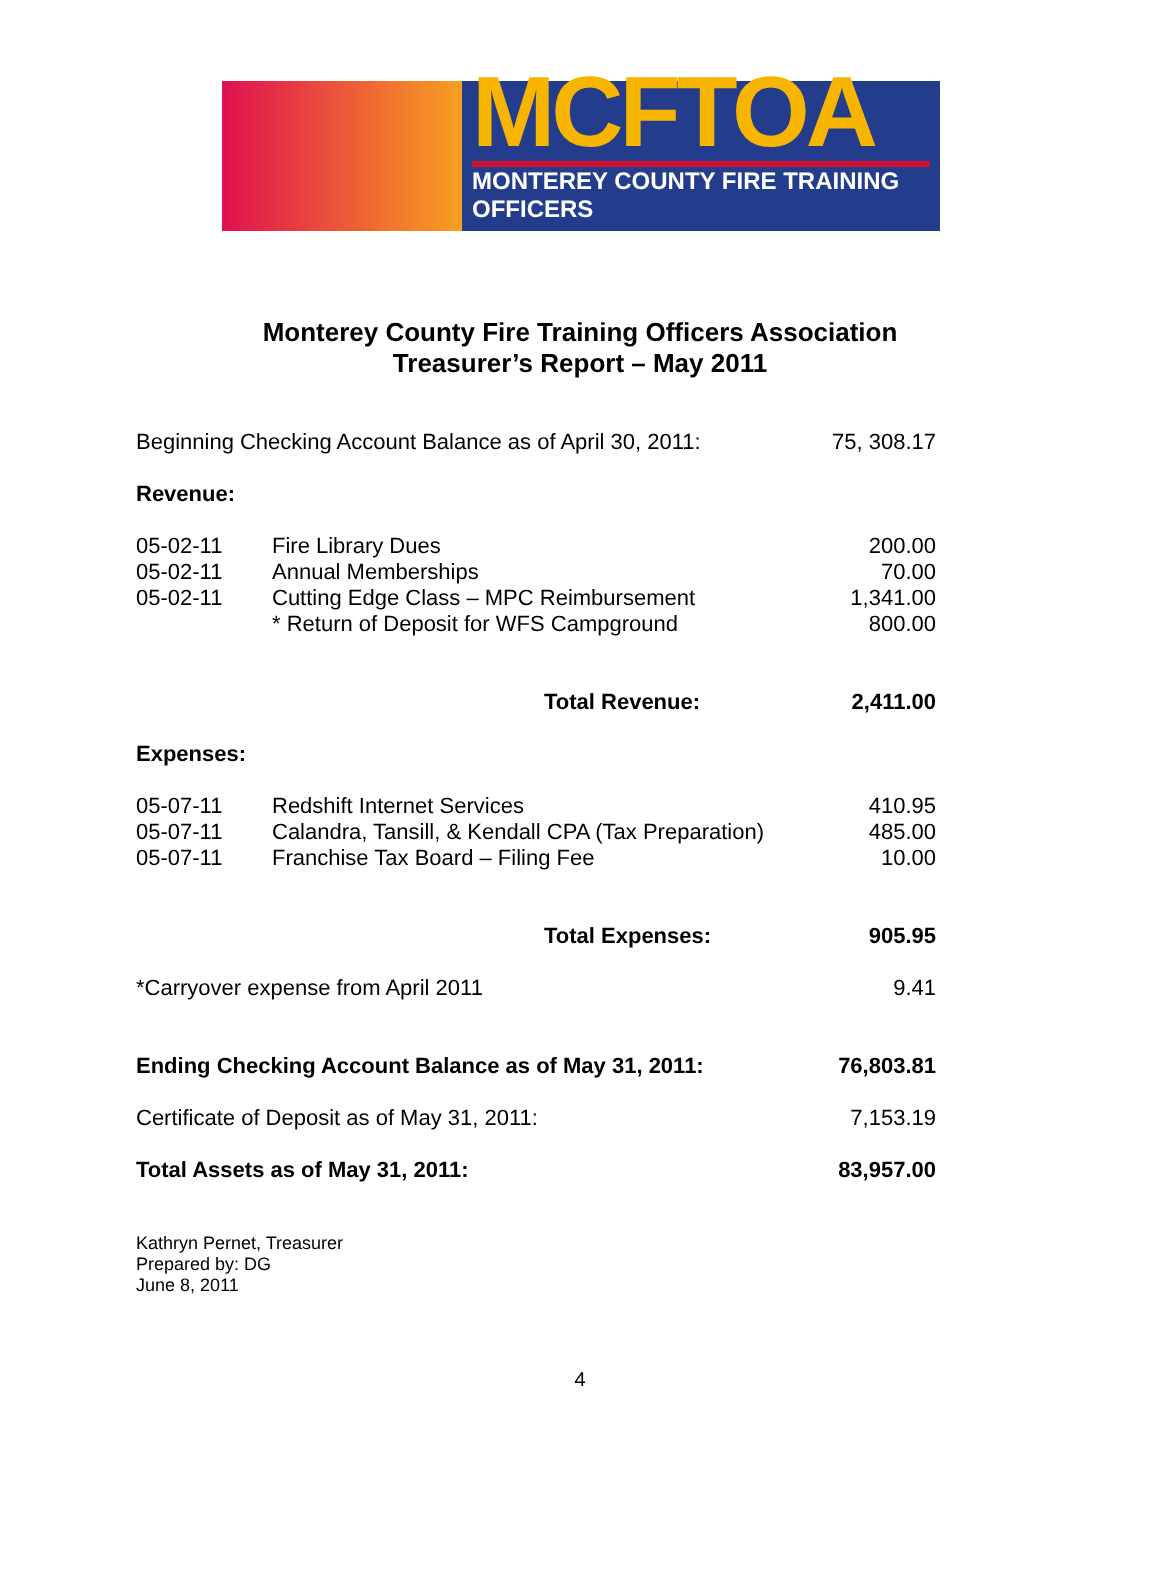MCFTOA
MONTEREY COUNTY FIRE TRAINING OFFICERS
Monterey County Fire Training Officers Association
Treasurer’s Report – May 2011
| Beginning Checking Account Balance as of April 30, 2011: | | 75, 308.17 |
| Revenue: | | |
| 05-02-11 | Fire Library Dues | 200.00 |
| 05-02-11 | Annual Memberships | 70.00 |
| 05-02-11 | Cutting Edge Class – MPC Reimbursement | 1,341.00 |
| | * Return of Deposit for WFS Campground | 800.00 |
| | Total Revenue: | 2,411.00 |
| Expenses: | | |
| 05-07-11 | Redshift Internet Services | 410.95 |
| 05-07-11 | Calandra, Tansill, & Kendall CPA (Tax Preparation) | 485.00 |
| 05-07-11 | Franchise Tax Board – Filing Fee | 10.00 |
| | Total Expenses: | 905.95 |
| *Carryover expense from April 2011 | | 9.41 |
| Ending Checking Account Balance as of May 31, 2011: | | 76,803.81 |
| Certificate of Deposit as of May 31, 2011: | | 7,153.19 |
| Total Assets as of May 31, 2011: | | 83,957.00 |
Kathryn Pernet, Treasurer
Prepared by: DG
June 8, 2011
4